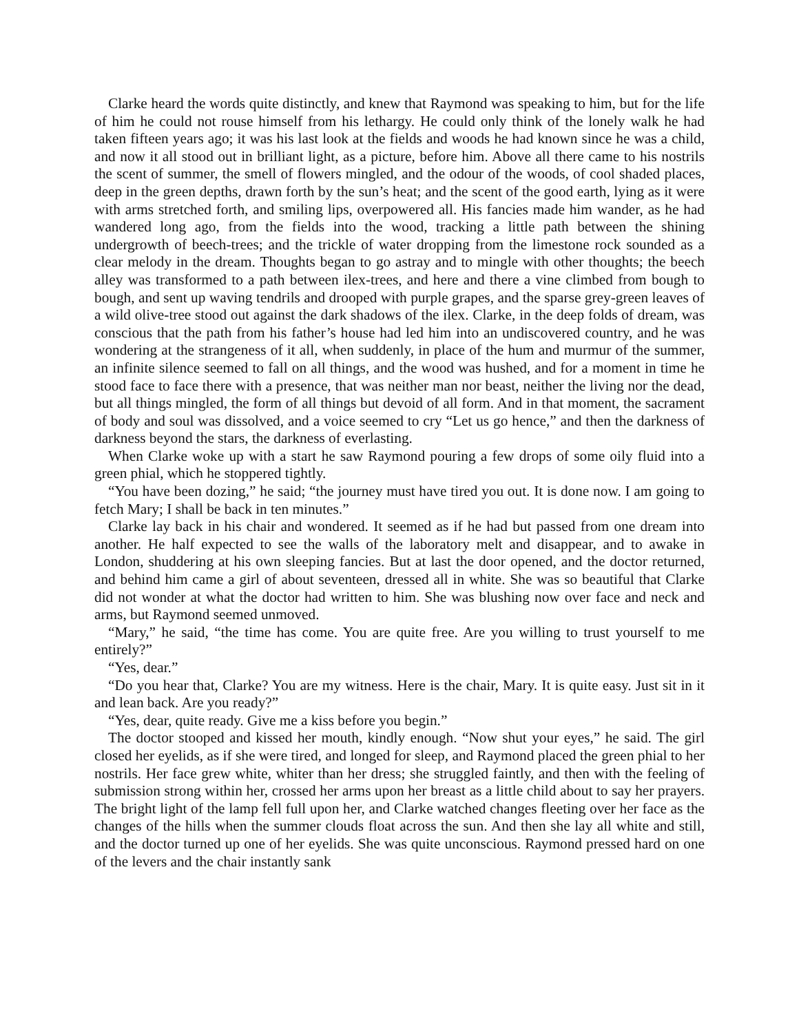Clarke heard the words quite distinctly, and knew that Raymond was speaking to him, but for the life of him he could not rouse himself from his lethargy. He could only think of the lonely walk he had taken fifteen years ago; it was his last look at the fields and woods he had known since he was a child, and now it all stood out in brilliant light, as a picture, before him. Above all there came to his nostrils the scent of summer, the smell of flowers mingled, and the odour of the woods, of cool shaded places, deep in the green depths, drawn forth by the sun’s heat; and the scent of the good earth, lying as it were with arms stretched forth, and smiling lips, overpowered all. His fancies made him wander, as he had wandered long ago, from the fields into the wood, tracking a little path between the shining undergrowth of beech-trees; and the trickle of water dropping from the limestone rock sounded as a clear melody in the dream. Thoughts began to go astray and to mingle with other thoughts; the beech alley was transformed to a path between ilex-trees, and here and there a vine climbed from bough to bough, and sent up waving tendrils and drooped with purple grapes, and the sparse grey-green leaves of a wild olive-tree stood out against the dark shadows of the ilex. Clarke, in the deep folds of dream, was conscious that the path from his father’s house had led him into an undiscovered country, and he was wondering at the strangeness of it all, when suddenly, in place of the hum and murmur of the summer, an infinite silence seemed to fall on all things, and the wood was hushed, and for a moment in time he stood face to face there with a presence, that was neither man nor beast, neither the living nor the dead, but all things mingled, the form of all things but devoid of all form. And in that moment, the sacrament of body and soul was dissolved, and a voice seemed to cry “Let us go hence,” and then the darkness of darkness beyond the stars, the darkness of everlasting.
When Clarke woke up with a start he saw Raymond pouring a few drops of some oily fluid into a green phial, which he stoppered tightly.
“You have been dozing,” he said; “the journey must have tired you out. It is done now. I am going to fetch Mary; I shall be back in ten minutes.”
Clarke lay back in his chair and wondered. It seemed as if he had but passed from one dream into another. He half expected to see the walls of the laboratory melt and disappear, and to awake in London, shuddering at his own sleeping fancies. But at last the door opened, and the doctor returned, and behind him came a girl of about seventeen, dressed all in white. She was so beautiful that Clarke did not wonder at what the doctor had written to him. She was blushing now over face and neck and arms, but Raymond seemed unmoved.
“Mary,” he said, “the time has come. You are quite free. Are you willing to trust yourself to me entirely?”
“Yes, dear.”
“Do you hear that, Clarke? You are my witness. Here is the chair, Mary. It is quite easy. Just sit in it and lean back. Are you ready?”
“Yes, dear, quite ready. Give me a kiss before you begin.”
The doctor stooped and kissed her mouth, kindly enough. “Now shut your eyes,” he said. The girl closed her eyelids, as if she were tired, and longed for sleep, and Raymond placed the green phial to her nostrils. Her face grew white, whiter than her dress; she struggled faintly, and then with the feeling of submission strong within her, crossed her arms upon her breast as a little child about to say her prayers. The bright light of the lamp fell full upon her, and Clarke watched changes fleeting over her face as the changes of the hills when the summer clouds float across the sun. And then she lay all white and still, and the doctor turned up one of her eyelids. She was quite unconscious. Raymond pressed hard on one of the levers and the chair instantly sank